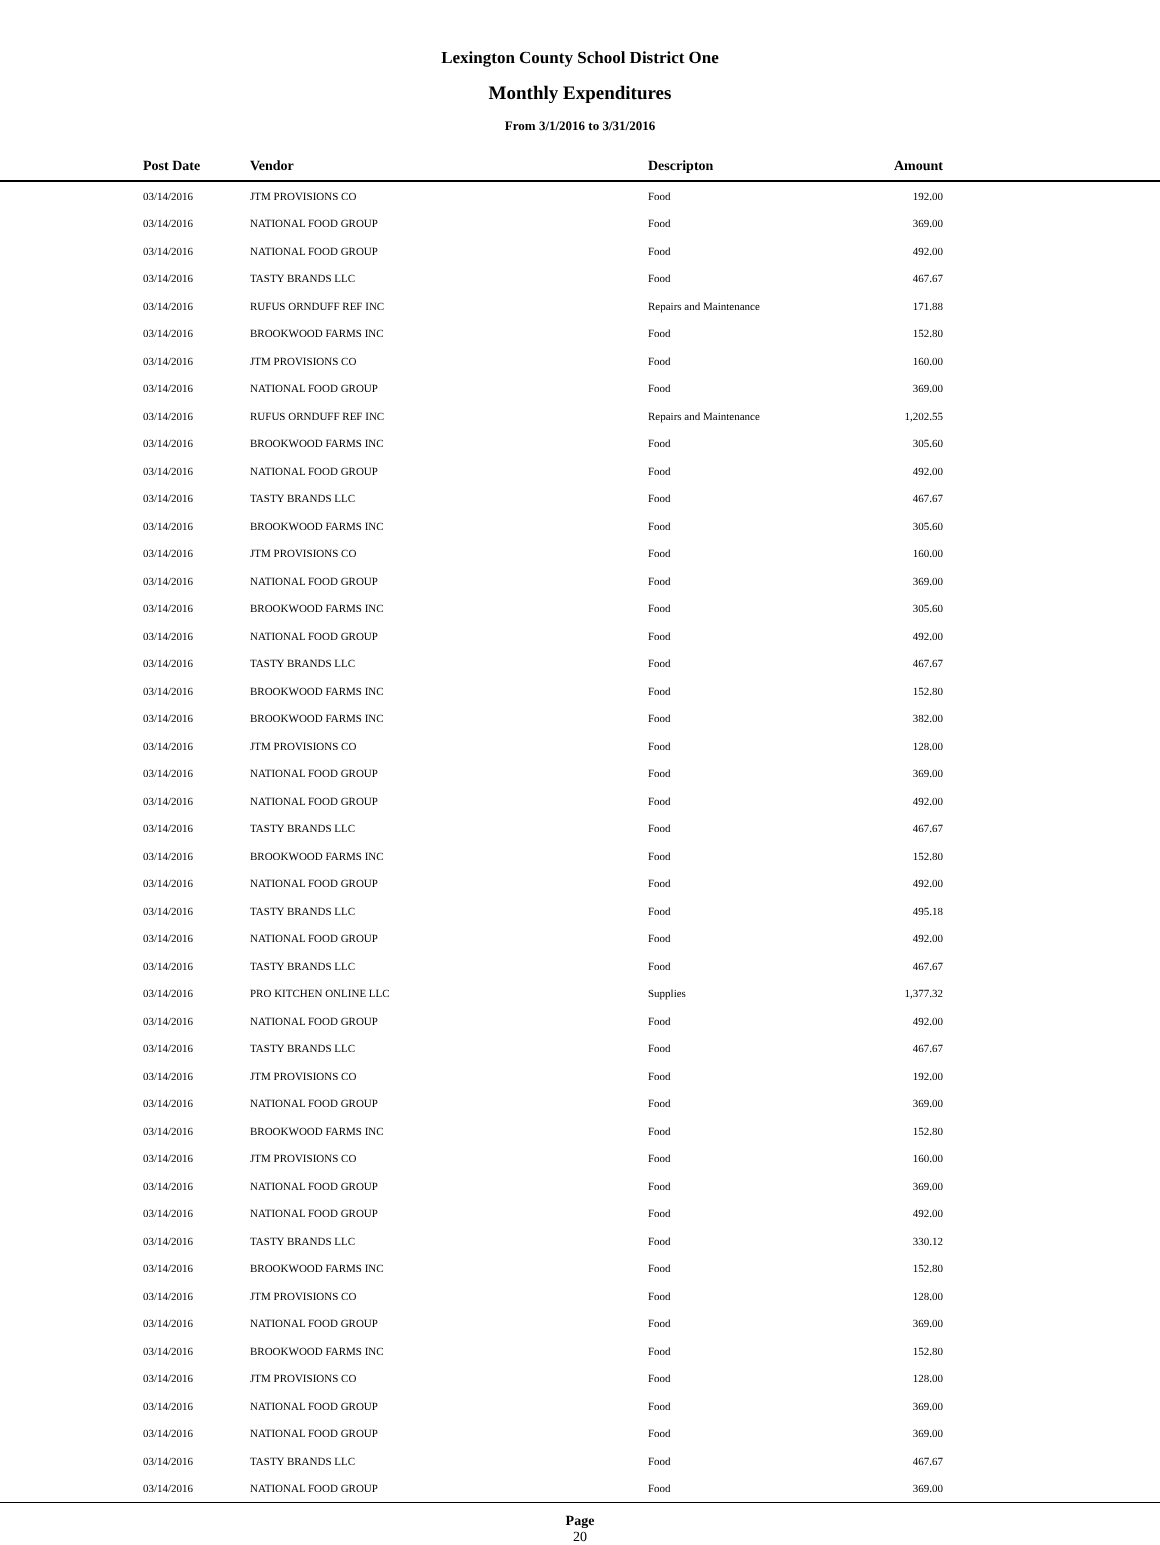Lexington County School District One
Monthly Expenditures
From 3/1/2016 to 3/31/2016
| Post Date | Vendor | Descripton | Amount | |
| --- | --- | --- | --- | --- |
| 03/14/2016 | JTM PROVISIONS CO | Food | 192.00 | |
| 03/14/2016 | NATIONAL FOOD GROUP | Food | 369.00 | |
| 03/14/2016 | NATIONAL FOOD GROUP | Food | 492.00 | |
| 03/14/2016 | TASTY BRANDS LLC | Food | 467.67 | |
| 03/14/2016 | RUFUS ORNDUFF REF INC | Repairs and Maintenance | 171.88 | |
| 03/14/2016 | BROOKWOOD FARMS INC | Food | 152.80 | |
| 03/14/2016 | JTM PROVISIONS CO | Food | 160.00 | |
| 03/14/2016 | NATIONAL FOOD GROUP | Food | 369.00 | |
| 03/14/2016 | RUFUS ORNDUFF REF INC | Repairs and Maintenance | 1,202.55 | |
| 03/14/2016 | BROOKWOOD FARMS INC | Food | 305.60 | |
| 03/14/2016 | NATIONAL FOOD GROUP | Food | 492.00 | |
| 03/14/2016 | TASTY BRANDS LLC | Food | 467.67 | |
| 03/14/2016 | BROOKWOOD FARMS INC | Food | 305.60 | |
| 03/14/2016 | JTM PROVISIONS CO | Food | 160.00 | |
| 03/14/2016 | NATIONAL FOOD GROUP | Food | 369.00 | |
| 03/14/2016 | BROOKWOOD FARMS INC | Food | 305.60 | |
| 03/14/2016 | NATIONAL FOOD GROUP | Food | 492.00 | |
| 03/14/2016 | TASTY BRANDS LLC | Food | 467.67 | |
| 03/14/2016 | BROOKWOOD FARMS INC | Food | 152.80 | |
| 03/14/2016 | BROOKWOOD FARMS INC | Food | 382.00 | |
| 03/14/2016 | JTM PROVISIONS CO | Food | 128.00 | |
| 03/14/2016 | NATIONAL FOOD GROUP | Food | 369.00 | |
| 03/14/2016 | NATIONAL FOOD GROUP | Food | 492.00 | |
| 03/14/2016 | TASTY BRANDS LLC | Food | 467.67 | |
| 03/14/2016 | BROOKWOOD FARMS INC | Food | 152.80 | |
| 03/14/2016 | NATIONAL FOOD GROUP | Food | 492.00 | |
| 03/14/2016 | TASTY BRANDS LLC | Food | 495.18 | |
| 03/14/2016 | NATIONAL FOOD GROUP | Food | 492.00 | |
| 03/14/2016 | TASTY BRANDS LLC | Food | 467.67 | |
| 03/14/2016 | PRO KITCHEN ONLINE LLC | Supplies | 1,377.32 | |
| 03/14/2016 | NATIONAL FOOD GROUP | Food | 492.00 | |
| 03/14/2016 | TASTY BRANDS LLC | Food | 467.67 | |
| 03/14/2016 | JTM PROVISIONS CO | Food | 192.00 | |
| 03/14/2016 | NATIONAL FOOD GROUP | Food | 369.00 | |
| 03/14/2016 | BROOKWOOD FARMS INC | Food | 152.80 | |
| 03/14/2016 | JTM PROVISIONS CO | Food | 160.00 | |
| 03/14/2016 | NATIONAL FOOD GROUP | Food | 369.00 | |
| 03/14/2016 | NATIONAL FOOD GROUP | Food | 492.00 | |
| 03/14/2016 | TASTY BRANDS LLC | Food | 330.12 | |
| 03/14/2016 | BROOKWOOD FARMS INC | Food | 152.80 | |
| 03/14/2016 | JTM PROVISIONS CO | Food | 128.00 | |
| 03/14/2016 | NATIONAL FOOD GROUP | Food | 369.00 | |
| 03/14/2016 | BROOKWOOD FARMS INC | Food | 152.80 | |
| 03/14/2016 | JTM PROVISIONS CO | Food | 128.00 | |
| 03/14/2016 | NATIONAL FOOD GROUP | Food | 369.00 | |
| 03/14/2016 | NATIONAL FOOD GROUP | Food | 369.00 | |
| 03/14/2016 | TASTY BRANDS LLC | Food | 467.67 | |
| 03/14/2016 | NATIONAL FOOD GROUP | Food | 369.00 | |
Page
20